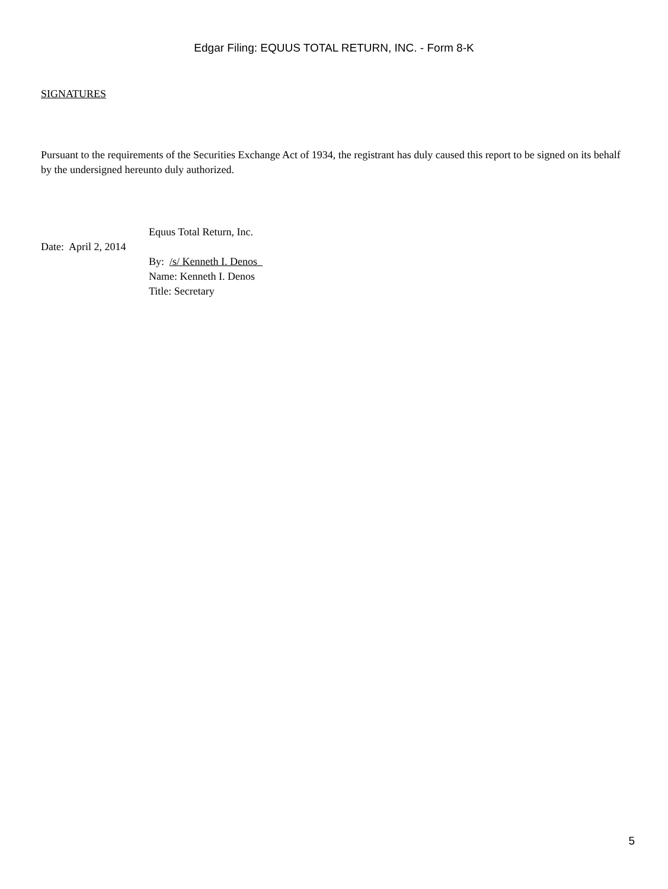Edgar Filing: EQUUS TOTAL RETURN, INC. - Form 8-K
SIGNATURES
Pursuant to the requirements of the Securities Exchange Act of 1934, the registrant has duly caused this report to be signed on its behalf by the undersigned hereunto duly authorized.
Equus Total Return, Inc.
Date: April 2, 2014
By: /s/ Kenneth I. Denos
Name: Kenneth I. Denos
Title: Secretary
5